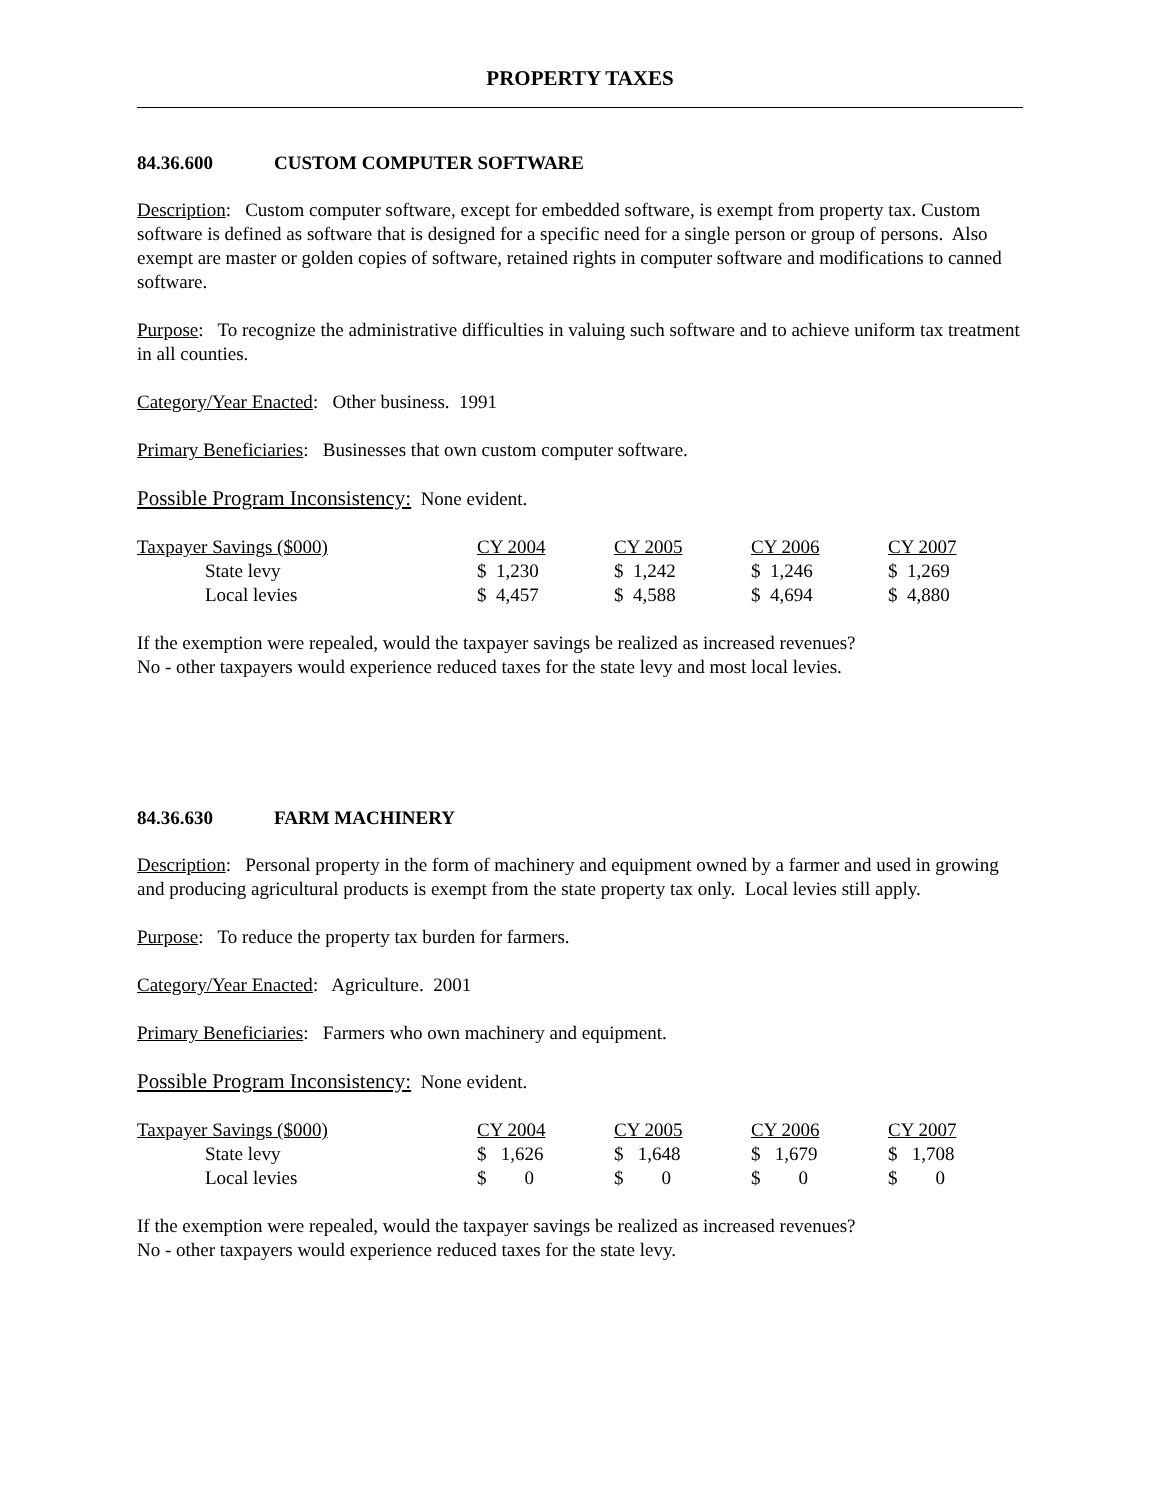PROPERTY TAXES
84.36.600 CUSTOM COMPUTER SOFTWARE
Description: Custom computer software, except for embedded software, is exempt from property tax. Custom software is defined as software that is designed for a specific need for a single person or group of persons. Also exempt are master or golden copies of software, retained rights in computer software and modifications to canned software.
Purpose: To recognize the administrative difficulties in valuing such software and to achieve uniform tax treatment in all counties.
Category/Year Enacted: Other business. 1991
Primary Beneficiaries: Businesses that own custom computer software.
Possible Program Inconsistency: None evident.
| Taxpayer Savings ($000) | CY 2004 | CY 2005 | CY 2006 | CY 2007 |
| State levy | $ 1,230 | $ 1,242 | $ 1,246 | $ 1,269 |
| Local levies | $ 4,457 | $ 4,588 | $ 4,694 | $ 4,880 |
If the exemption were repealed, would the taxpayer savings be realized as increased revenues?
No - other taxpayers would experience reduced taxes for the state levy and most local levies.
84.36.630 FARM MACHINERY
Description: Personal property in the form of machinery and equipment owned by a farmer and used in growing and producing agricultural products is exempt from the state property tax only. Local levies still apply.
Purpose: To reduce the property tax burden for farmers.
Category/Year Enacted: Agriculture. 2001
Primary Beneficiaries: Farmers who own machinery and equipment.
Possible Program Inconsistency: None evident.
| Taxpayer Savings ($000) | CY 2004 | CY 2005 | CY 2006 | CY 2007 |
| State levy | $ 1,626 | $ 1,648 | $ 1,679 | $ 1,708 |
| Local levies | $ 0 | $ 0 | $ 0 | $ 0 |
If the exemption were repealed, would the taxpayer savings be realized as increased revenues?
No - other taxpayers would experience reduced taxes for the state levy.